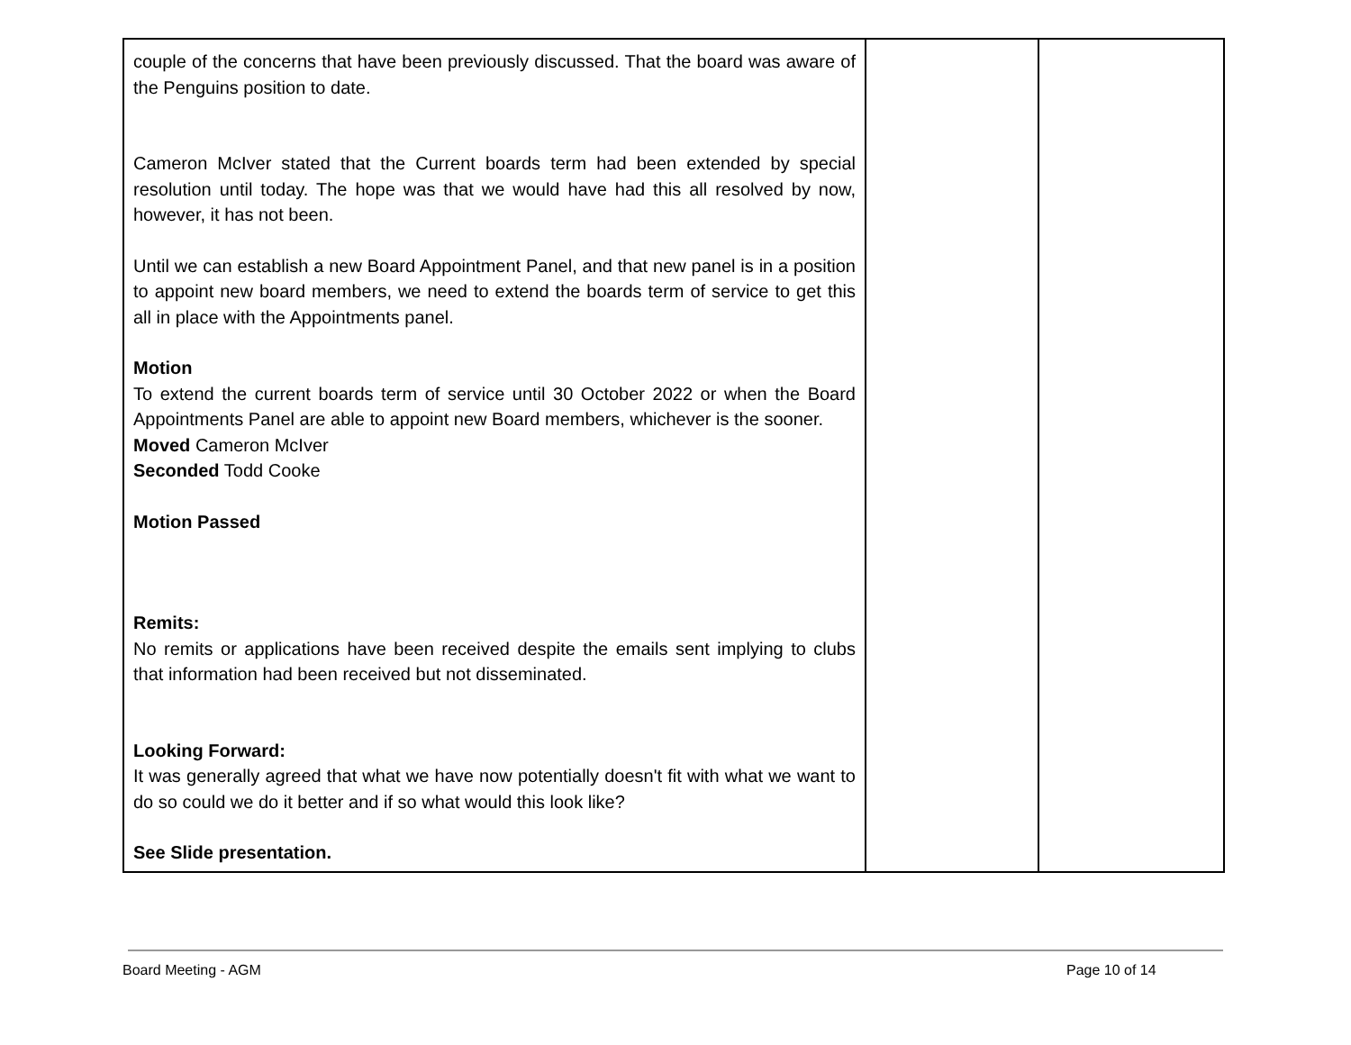| couple of the concerns that have been previously discussed. That the board was aware of the Penguins position to date. Cameron McIver stated that the Current boards term had been extended by special resolution until today. The hope was that we would have had this all resolved by now, however, it has not been. Until we can establish a new Board Appointment Panel, and that new panel is in a position to appoint new board members, we need to extend the boards term of service to get this all in place with the Appointments panel. Motion To extend the current boards term of service until 30 October 2022 or when the Board Appointments Panel are able to appoint new Board members, whichever is the sooner. Moved Cameron McIver Seconded Todd Cooke Motion Passed Remits: No remits or applications have been received despite the emails sent implying to clubs that information had been received but not disseminated. Looking Forward: It was generally agreed that what we have now potentially doesn't fit with what we want to do so could we do it better and if so what would this look like? See Slide presentation. | | |
Board Meeting - AGM Page 10 of 14